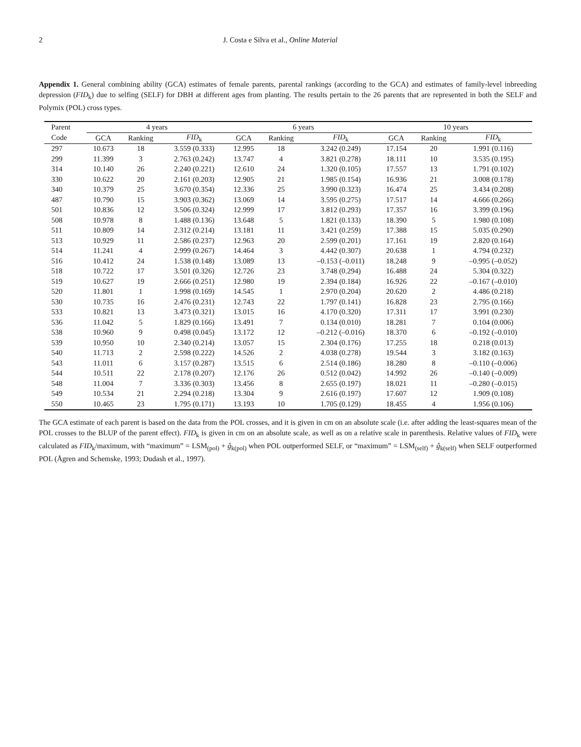2 J. Costa e Silva et al., Online Material
Appendix 1. General combining ability (GCA) estimates of female parents, parental rankings (according to the GCA) and estimates of family-level inbreeding depression (FID<sub>k</sub>) due to selfing (SELF) for DBH at different ages from planting. The results pertain to the 26 parents that are represented in both the SELF and Polymix (POL) cross types.
| Parent | 4 years | | | 6 years | | | 10 years | | |
| --- | --- | --- | --- | --- | --- | --- | --- | --- | --- |
| Code | GCA | Ranking | FID<sub>k</sub> | GCA | Ranking | FID<sub>k</sub> | GCA | Ranking | FID<sub>k</sub> |
| 297 | 10.673 | 18 | 3.559 (0.333) | 12.995 | 18 | 3.242 (0.249) | 17.154 | 20 | 1.991 (0.116) |
| 299 | 11.399 | 3 | 2.763 (0.242) | 13.747 | 4 | 3.821 (0.278) | 18.111 | 10 | 3.535 (0.195) |
| 314 | 10.140 | 26 | 2.240 (0.221) | 12.610 | 24 | 1.320 (0.105) | 17.557 | 13 | 1.791 (0.102) |
| 330 | 10.622 | 20 | 2.161 (0.203) | 12.905 | 21 | 1.985 (0.154) | 16.936 | 21 | 3.008 (0.178) |
| 340 | 10.379 | 25 | 3.670 (0.354) | 12.336 | 25 | 3.990 (0.323) | 16.474 | 25 | 3.434 (0.208) |
| 487 | 10.790 | 15 | 3.903 (0.362) | 13.069 | 14 | 3.595 (0.275) | 17.517 | 14 | 4.666 (0.266) |
| 501 | 10.836 | 12 | 3.506 (0.324) | 12.999 | 17 | 3.812 (0.293) | 17.357 | 16 | 3.399 (0.196) |
| 508 | 10.978 | 8 | 1.488 (0.136) | 13.648 | 5 | 1.821 (0.133) | 18.390 | 5 | 1.980 (0.108) |
| 511 | 10.809 | 14 | 2.312 (0.214) | 13.181 | 11 | 3.421 (0.259) | 17.388 | 15 | 5.035 (0.290) |
| 513 | 10.929 | 11 | 2.586 (0.237) | 12.963 | 20 | 2.599 (0.201) | 17.161 | 19 | 2.820 (0.164) |
| 514 | 11.241 | 4 | 2.999 (0.267) | 14.464 | 3 | 4.442 (0.307) | 20.638 | 1 | 4.794 (0.232) |
| 516 | 10.412 | 24 | 1.538 (0.148) | 13.089 | 13 | –0.153 (–0.011) | 18.248 | 9 | –0.995 (–0.052) |
| 518 | 10.722 | 17 | 3.501 (0.326) | 12.726 | 23 | 3.748 (0.294) | 16.488 | 24 | 5.304 (0.322) |
| 519 | 10.627 | 19 | 2.666 (0.251) | 12.980 | 19 | 2.394 (0.184) | 16.926 | 22 | –0.167 (–0.010) |
| 520 | 11.801 | 1 | 1.998 (0.169) | 14.545 | 1 | 2.970 (0.204) | 20.620 | 2 | 4.486 (0.218) |
| 530 | 10.735 | 16 | 2.476 (0.231) | 12.743 | 22 | 1.797 (0.141) | 16.828 | 23 | 2.795 (0.166) |
| 533 | 10.821 | 13 | 3.473 (0.321) | 13.015 | 16 | 4.170 (0.320) | 17.311 | 17 | 3.991 (0.230) |
| 536 | 11.042 | 5 | 1.829 (0.166) | 13.491 | 7 | 0.134 (0.010) | 18.281 | 7 | 0.104 (0.006) |
| 538 | 10.960 | 9 | 0.498 (0.045) | 13.172 | 12 | –0.212 (–0.016) | 18.370 | 6 | –0.192 (–0.010) |
| 539 | 10.950 | 10 | 2.340 (0.214) | 13.057 | 15 | 2.304 (0.176) | 17.255 | 18 | 0.218 (0.013) |
| 540 | 11.713 | 2 | 2.598 (0.222) | 14.526 | 2 | 4.038 (0.278) | 19.544 | 3 | 3.182 (0.163) |
| 543 | 11.011 | 6 | 3.157 (0.287) | 13.515 | 6 | 2.514 (0.186) | 18.280 | 8 | –0.110 (–0.006) |
| 544 | 10.511 | 22 | 2.178 (0.207) | 12.176 | 26 | 0.512 (0.042) | 14.992 | 26 | –0.140 (–0.009) |
| 548 | 11.004 | 7 | 3.336 (0.303) | 13.456 | 8 | 2.655 (0.197) | 18.021 | 11 | –0.280 (–0.015) |
| 549 | 10.534 | 21 | 2.294 (0.218) | 13.304 | 9 | 2.616 (0.197) | 17.607 | 12 | 1.909 (0.108) |
| 550 | 10.465 | 23 | 1.795 (0.171) | 13.193 | 10 | 1.705 (0.129) | 18.455 | 4 | 1.956 (0.106) |
The GCA estimate of each parent is based on the data from the POL crosses, and it is given in cm on an absolute scale (i.e. after adding the least-squares mean of the POL crosses to the BLUP of the parent effect). FID<sub>k</sub> is given in cm on an absolute scale, as well as on a relative scale in parenthesis. Relative values of FID<sub>k</sub> were calculated as FID<sub>k</sub>/maximum, with “maximum” = LSM<sub>(pol)</sub> + ĝ<sub>k(pol)</sub> when POL outperformed SELF, or “maximum” = LSM<sub>(self)</sub> + ĝ<sub>k(self)</sub> when SELF outperformed POL (Ågren and Schemske, 1993; Dudash et al., 1997).